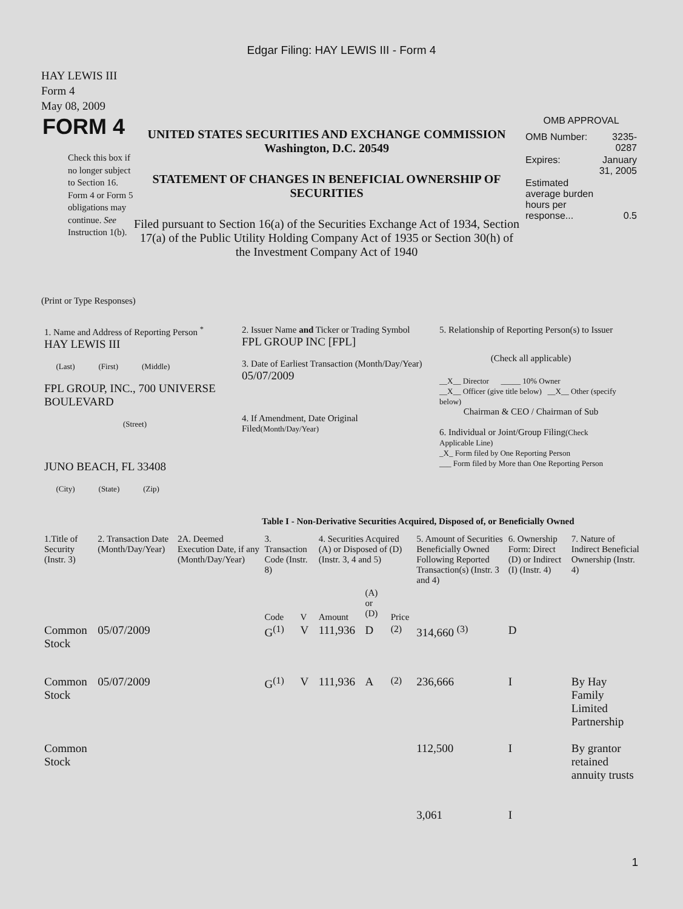Edgar Filing: HAY LEWIS III - Form 4
HAY LEWIS III
Form 4
May 08, 2009
FORM 4
Check this box if no longer subject to Section 16. Form 4 or Form 5 obligations may continue. See Instruction 1(b).
UNITED STATES SECURITIES AND EXCHANGE COMMISSION
Washington, D.C. 20549
STATEMENT OF CHANGES IN BENEFICIAL OWNERSHIP OF SECURITIES
Filed pursuant to Section 16(a) of the Securities Exchange Act of 1934, Section 17(a) of the Public Utility Holding Company Act of 1935 or Section 30(h) of the Investment Company Act of 1940
OMB APPROVAL
| OMB Number: | 3235-0287 |
| Expires: | January 31, 2005 |
| Estimated average burden hours per response... | 0.5 |
(Print or Type Responses)
| 1. Name and Address of Reporting Person <sup>*</sup> HAY LEWIS III (Last) (First) (Middle) FPL GROUP, INC., 700 UNIVERSE BOULEVARD (Street) JUNO BEACH, FL 33408 (City) (State) (Zip) | 2. Issuer Name and Ticker or Trading Symbol FPL GROUP INC [FPL] 3. Date of Earliest Transaction (Month/Day/Year) 05/07/2009 4. If Amendment, Date Original Filed (Month/Day/Year) | 5. Relationship of Reporting Person(s) to Issuer (Check all applicable) __X__ Director _____ 10% Owner __X__ Officer (give title below) __X__ Other (specify below) Chairman & CEO / Chairman of Sub 6. Individual or Joint/Group Filing (Check Applicable Line) _X_ Form filed by One Reporting Person ___ Form filed by More than One Reporting Person |
Table I - Non-Derivative Securities Acquired, Disposed of, or Beneficially Owned
| 1.Title of Security (Instr. 3) | 2. Transaction Date (Month/Day/Year) | 2A. Deemed Execution Date, if any (Month/Day/Year) | 3. Transaction Code (Instr. 8) | | 4. Securities Acquired (A) or Disposed of (D) (Instr. 3, 4 and 5) | | | 5. Amount of Securities Beneficially Owned Following Reported Transaction(s) (Instr. 3 and 4) | 6. Ownership Form: Direct (D) or Indirect (I) (Instr. 4) | 7. Nature of Indirect Beneficial Ownership (Instr. 4) |
| --- | --- | --- | --- | --- | --- | --- | --- | --- | --- | --- |
| | | | Code | V | Amount | (A) or (D) | Price | | | |
| Common Stock | 05/07/2009 | | G<sup>(1)</sup> | V | 111,936 | D | <sup>(2)</sup> | 314,660 <sup>(3)</sup> | D | |
| Common Stock | 05/07/2009 | | G<sup>(1)</sup> | V | 111,936 | A | <sup>(2)</sup> | 236,666 | I | By Hay Family Limited Partnership |
| Common Stock | | | | | | | | 112,500 | I | By grantor retained annuity trusts |
| | | | | | | | | 3,061 | I | |
1